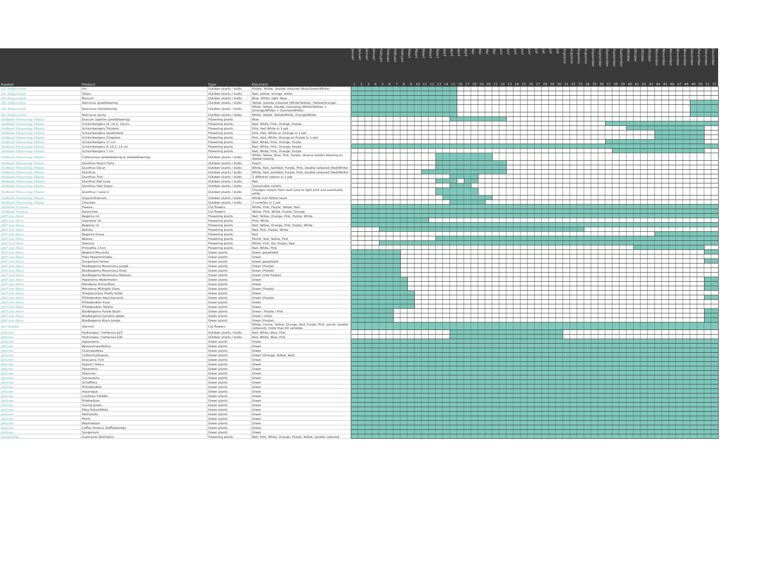| | | | | Januari | Januari | Januari | Januari | Februari | Februari | Februari | Februari | Maart | Maart | Maart | Maart | Maart | April | April | April | April | Mei | Mei | Mei | Mei | Juni | Juni | Juni | Juni | Juni | Juli | Juli | Juli | Juli | Augustus | Augustus | Augustus | Augustus | September | September | September | September | September | Oktober | Oktober | Oktober | Oktober | November | November | November | November | November | December | December | December | December |
| --- | --- | --- | --- | --- | --- | --- | --- | --- | --- | --- | --- | --- | --- | --- | --- | --- | --- | --- | --- | --- | --- | --- | --- | --- | --- | --- | --- | --- | --- | --- | --- | --- | --- | --- | --- | --- | --- | --- | --- | --- | --- | --- | --- | --- | --- | --- | --- | --- | --- | --- | --- | --- | --- | --- | --- |
| Kweker | Product | Type | Kleur(en) | 1 | 2 | 3 | 4 | 5 | 6 | 7 | 8 | 9 | 10 | 11 | 12 | 13 | 14 | 15 | 16 | 17 | 18 | 19 | 20 | 21 | 22 | 23 | 24 | 25 | 26 | 27 | 28 | 29 | 30 | 31 | 32 | 33 | 34 | 35 | 36 | 37 | 38 | 39 | 40 | 41 | 42 | 43 | 44 | 45 | 46 | 47 | 48 | 49 | 50 | 51 | 52 |
| HL Hogervorst | Iris | Outdoor plants / bulbs | Purple, Yellow, Double coloured (Blue/Green/White) | | | | | | | | | | | | | | | | | | | | | | | | | | | | | | | | | | | | | | | | | | | | | | | | | | | | |
| HL Hogervorst | Tulipa | Outdoor plants / bulbs | Red, yellow, orange, white | | | | | | | | | | | | | | | | | | | | | | | | | | | | | | | | | | | | | | | | | | | | | | | | | | | | |
| HL Hogervorst | Muscari | Outdoor plants / bulbs | Blue, White, light- Blue | | | | | | | | | | | | | | | | | | | | | | | | | | | | | | | | | | | | | | | | | | | | | | | | | | | | |
| HL Hogervorst | Narcissus grootbloemig | Outdoor plants / bulbs | Yellow, Double coloured (White/Yellow), (Yellow/Orange) | | | | | | | | | | | | | | | | | | | | | | | | | | | | | | | | | | | | | | | | | | | | | | | | | | | | |
| HL Hogervorst | Narcissus kleinbloemig | Outdoor plants / bulbs | White, Yellow, Double colouredg (White/Yellow) + (Orange/White) + (Salmon/White) | | | | | | | | | | | | | | | | | | | | | | | | | | | | | | | | | | | | | | | | | | | | | | | | | | | | |
| HL Hogervorst | Narcissus spray | Outdoor plants / bulbs | White, Yellow, Yellow/White, Orange/White | | | | | | | | | | | | | | | | | | | | | | | | | | | | | | | | | | | | | | | | | | | | | | | | | | | | |
| Hofland Flowering Plants | Exacum Saphire (grootbloemig) | Flowering plants | Blue | | | | | | | | | | | | | | | | | | | | | | | | | | | | | | | | | | | | | | | | | | | | | | | | | | | | |
| Hofland Flowering Plants | Schlumbergera (9, 10,5, 13cm) | Flowering plants | Red, White, Pink, Orange, Purple | | | | | | | | | | | | | | | | | | | | | | | | | | | | | | | | | | | | | | | | | | | | | | | | | | | | |
| Hofland Flowering Plants | Schlumbergera Tricolore | Flowering plants | Pink, Red White in 1 pot | | | | | | | | | | | | | | | | | | | | | | | | | | | | | | | | | | | | | | | | | | | | | | | | | | | | |
| Hofland Flowering Plants | Schlumbergera Quattrolore | Flowering plants | Pink, Red, White en Orange in 1 pot | | | | | | | | | | | | | | | | | | | | | | | | | | | | | | | | | | | | | | | | | | | | | | | | | | | | |
| Hofland Flowering Plants | Schlumbergera Cingolore | Flowering plants | Pink, Red, White, Orange en Purple in 1 pot | | | | | | | | | | | | | | | | | | | | | | | | | | | | | | | | | | | | | | | | | | | | | | | | | | | | |
| Hofland Flowering Plants | Schlumbergera 17 cm | Flowering plants | Red, White, Pink, Orange, Purple | | | | | | | | | | | | | | | | | | | | | | | | | | | | | | | | | | | | | | | | | | | | | | | | | | | | |
| Hofland Flowering Plants | Schlumbergera 9, 10,5, 13 cm | Flowering plants | Red, White, Pink, Orange, Purple | | | | | | | | | | | | | | | | | | | | | | | | | | | | | | | | | | | | | | | | | | | | | | | | | | | | |
| Hofland Flowering Plants | Schlumbergera 7 cm | Flowering plants | Red, White, Pink, Orange, Purple | | | | | | | | | | | | | | | | | | | | | | | | | | | | | | | | | | | | | | | | | | | | | | | | | | | | |
| Hofland Flowering Plants | Calibrachoa (enkelbloemig & dubbelbloemig) | Outdoor plants / bulbs | White, Yellow, Blue, Pink, Purple, diverse dubbel bloemig en dubbel kleurig | | | | | | | | | | | | | | | | | | | | | | | | | | | | | | | | | | | | | | | | | | | | | | | | | | | | |
| Hofland Flowering Plants | Dianthus Peach Party | Outdoor plants / bulbs | Peach | | | | | | | | | | | | | | | | | | | | | | | | | | | | | | | | | | | | | | | | | | | | | | | | | | | | |
| Hofland Flowering Plants | Dianthus Oscar | Outdoor plants / bulbs | White, Red, darkRed, Purple, Pink, Double coloured (Red/White) | | | | | | | | | | | | | | | | | | | | | | | | | | | | | | | | | | | | | | | | | | | | | | | | | | | | |
| Hofland Flowering Plants | Dianthus | Outdoor plants / bulbs | White, Red, darkRed, Purple, Pink, Double coloured (Red/White) | | | | | | | | | | | | | | | | | | | | | | | | | | | | | | | | | | | | | | | | | | | | | | | | | | | | |
| Hofland Flowering Plants | Dianthus Trixi | Outdoor plants / bulbs | 3 different colours in 1 pot | | | | | | | | | | | | | | | | | | | | | | | | | | | | | | | | | | | | | | | | | | | | | | | | | | | | |
| Hofland Flowering Plants | Dianthus Red Love | Outdoor plants / bulbs | Red | | | | | | | | | | | | | | | | | | | | | | | | | | | | | | | | | | | | | | | | | | | | | | | | | | | | |
| Hofland Flowering Plants | Dianthus Feel Green | Outdoor plants / bulbs | Sustainable variety | | | | | | | | | | | | | | | | | | | | | | | | | | | | | | | | | | | | | | | | | | | | | | | | | | | | |
| Hofland Flowering Plants | Dianthus I Love U | Outdoor plants / bulbs | Changes colours from dark pink to light pink and eventually white | | | | | | | | | | | | | | | | | | | | | | | | | | | | | | | | | | | | | | | | | | | | | | | | | | | | |
| Hofland Flowering Plants | Argyranthemum | Outdoor plants / bulbs | White met Yellow heart | | | | | | | | | | | | | | | | | | | | | | | | | | | | | | | | | | | | | | | | | | | | | | | | | | | | |
| Hofland Flowering Plants | Checkies | Outdoor plants / bulbs | 3 varieties in 1 pot | | | | | | | | | | | | | | | | | | | | | | | | | | | | | | | | | | | | | | | | | | | | | | | | | | | | |
| Hofland Freesia | Freesia | Cut flowers | White, Pink, Purple, Yellow, Red | | | | | | | | | | | | | | | | | | | | | | | | | | | | | | | | | | | | | | | | | | | | | | | | | | | | |
| Hofland Freesia | Kalanchoe | Cut flowers | Yellow, Pink, White, Purple, Orange | | | | | | | | | | | | | | | | | | | | | | | | | | | | | | | | | | | | | | | | | | | | | | | | | | | | |
| J&P ten Have | Begonia 14 | Flowering plants | Red, Yellow, Orange, Pink, Purple, White | | | | | | | | | | | | | | | | | | | | | | | | | | | | | | | | | | | | | | | | | | | | | | | | | | | | |
| J&P ten Have | Valentino 14 | Flowering plants | Pink, White | | | | | | | | | | | | | | | | | | | | | | | | | | | | | | | | | | | | | | | | | | | | | | | | | | | | |
| J&P ten Have | Begonia 12 | Flowering plants | Red, Yellow, Orange, Pink, Purple, White | | | | | | | | | | | | | | | | | | | | | | | | | | | | | | | | | | | | | | | | | | | | | | | | | | | | |
| J&P ten Have | Betulia | Flowering plants | Red, Pink, Purple, White | | | | | | | | | | | | | | | | | | | | | | | | | | | | | | | | | | | | | | | | | | | | | | | | | | | | |
| J&P ten Have | Begonia Grace | Flowering plants | Red | | | | | | | | | | | | | | | | | | | | | | | | | | | | | | | | | | | | | | | | | | | | | | | | | | | | |
| J&P ten Have | Belove | Flowering plants | Perzik, Red, Yellow, Pink | | | | | | | | | | | | | | | | | | | | | | | | | | | | | | | | | | | | | | | | | | | | | | | | | | | | |
| J&P ten Have | Gloxinia | Flowering plants | White, Pink, lila, Purple, Red | | | | | | | | | | | | | | | | | | | | | | | | | | | | | | | | | | | | | | | | | | | | | | | | | | | | |
| J&P ten Have | Princettia 17cm | Flowering plants | Red, White, Pink | | | | | | | | | | | | | | | | | | | | | | | | | | | | | | | | | | | | | | | | | | | | | | | | | | | | |
| J&P ten Have | Begonia Maculata | Green plants | Green gespikkeld | | | | | | | | | | | | | | | | | | | | | | | | | | | | | | | | | | | | | | | | | | | | | | | | | | | | |
| J&P ten Have | Pilea Peperomioides | Green plants | Green | | | | | | | | | | | | | | | | | | | | | | | | | | | | | | | | | | | | | | | | | | | | | | | | | | | | |
| J&P ten Have | Syngonium Arrow | Green plants | Green gespikkeld | | | | | | | | | | | | | | | | | | | | | | | | | | | | | | | | | | | | | | | | | | | | | | | | | | | | |
| J&P ten Have | Bladbegonia Masoniana Jungle | Green plants | Green (Purple) | | | | | | | | | | | | | | | | | | | | | | | | | | | | | | | | | | | | | | | | | | | | | | | | | | | | |
| J&P ten Have | Bladbegonia Masoniana River | Green plants | Green (Purple) | | | | | | | | | | | | | | | | | | | | | | | | | | | | | | | | | | | | | | | | | | | | | | | | | | | | |
| J&P ten Have | Bladbegonia Masoniana Moutain | Green plants | Green (met Purple) | | | | | | | | | | | | | | | | | | | | | | | | | | | | | | | | | | | | | | | | | | | | | | | | | | | | |
| J&P ten Have | Peperomia Watermelon | Green plants | Green | | | | | | | | | | | | | | | | | | | | | | | | | | | | | | | | | | | | | | | | | | | | | | | | | | | | |
| J&P ten Have | Monolena Primuliflora | Green plants | Green | | | | | | | | | | | | | | | | | | | | | | | | | | | | | | | | | | | | | | | | | | | | | | | | | | | | |
| J&P ten Have | Monolena Midnight Glory | Green plants | Green (Purple) | | | | | | | | | | | | | | | | | | | | | | | | | | | | | | | | | | | | | | | | | | | | | | | | | | | | |
| J&P ten Have | Streptocarpus Pretty turtle | Green plants | Green | | | | | | | | | | | | | | | | | | | | | | | | | | | | | | | | | | | | | | | | | | | | | | | | | | | | |
| J&P ten Have | Philodendron Red Diamond | Green plants | Green (Purple) | | | | | | | | | | | | | | | | | | | | | | | | | | | | | | | | | | | | | | | | | | | | | | | | | | | | |
| J&P ten Have | Philodendron Fuse | Green plants | Green | | | | | | | | | | | | | | | | | | | | | | | | | | | | | | | | | | | | | | | | | | | | | | | | | | | | |
| J&P ten Have | Philodendron Trophy | Green plants | Green | | | | | | | | | | | | | | | | | | | | | | | | | | | | | | | | | | | | | | | | | | | | | | | | | | | | |
| J&P ten Have | Bladbegonia Purple Blush | Green plants | Green / Purple / Pink | | | | | | | | | | | | | | | | | | | | | | | | | | | | | | | | | | | | | | | | | | | | | | | | | | | | |
| J&P ten Have | Bladbegonia Sumatra green | Green plants | Green / zilver | | | | | | | | | | | | | | | | | | | | | | | | | | | | | | | | | | | | | | | | | | | | | | | | | | | | |
| J&P ten Have | Bladbegonia Black Jungle | Green plants | Green (Purple) | | | | | | | | | | | | | | | | | | | | | | | | | | | | | | | | | | | | | | | | | | | | | | | | | | | | |
| Jac Oudijk | Germini | Cut flowers | White, Creme, Yellow, Orange, Red, Purple, Pink, perzik, Double coloured), more than 60 varieties | | | | | | | | | | | | | | | | | | | | | | | | | | | | | | | | | | | | | | | | | | | | | | | | | | | | |
| JoGrow | Hydrangea / hortensia p23 | Outdoor plants / bulbs | Red, White, Blue, Pink | | | | | | | | | | | | | | | | | | | | | | | | | | | | | | | | | | | | | | | | | | | | | | | | | | | | |
| JoGrow | Hydrangea / hortensia p30 | Outdoor plants / bulbs | Red, White, Blue, Pink | | | | | | | | | | | | | | | | | | | | | | | | | | | | | | | | | | | | | | | | | | | | | | | | | | | | |
| JoGrow | Aglaonema | Green plants | Green | | | | | | | | | | | | | | | | | | | | | | | | | | | | | | | | | | | | | | | | | | | | | | | | | | | | |
| JoGrow | Beaucarnea/Nolina | Green plants | Green | | | | | | | | | | | | | | | | | | | | | | | | | | | | | | | | | | | | | | | | | | | | | | | | | | | | |
| JoGrow | Chamaedorea | Green plants | Green | | | | | | | | | | | | | | | | | | | | | | | | | | | | | | | | | | | | | | | | | | | | | | | | | | | | |
| JoGrow | Croton/Codiaeum | Green plants | Green (Orange, Yellow, Red) | | | | | | | | | | | | | | | | | | | | | | | | | | | | | | | | | | | | | | | | | | | | | | | | | | | | |
| JoGrow | Dracaena 7cm | Green plants | Green | | | | | | | | | | | | | | | | | | | | | | | | | | | | | | | | | | | | | | | | | | | | | | | | | | | | |
| JoGrow | Dypsis / Areca | Green plants | Green | | | | | | | | | | | | | | | | | | | | | | | | | | | | | | | | | | | | | | | | | | | | | | | | | | | | |
| JoGrow | Peperomia | Green plants | Green | | | | | | | | | | | | | | | | | | | | | | | | | | | | | | | | | | | | | | | | | | | | | | | | | | | | |
| JoGrow | Polyscias | Green plants | Green | | | | | | | | | | | | | | | | | | | | | | | | | | | | | | | | | | | | | | | | | | | | | | | | | | | | |
| JoGrow | Sansevieria | Green plants | Green | | | | | | | | | | | | | | | | | | | | | | | | | | | | | | | | | | | | | | | | | | | | | | | | | | | | |
| JoGrow | Schefflera | Green plants | Green | | | | | | | | | | | | | | | | | | | | | | | | | | | | | | | | | | | | | | | | | | | | | | | | | | | | |
| JoGrow | Philodendron | Green plants | Green | | | | | | | | | | | | | | | | | | | | | | | | | | | | | | | | | | | | | | | | | | | | | | | | | | | | |
| JoGrow | Asparagus | Green plants | Green | | | | | | | | | | | | | | | | | | | | | | | | | | | | | | | | | | | | | | | | | | | | | | | | | | | | |
| JoGrow | Calathea Freddie | Green plants | Green | | | | | | | | | | | | | | | | | | | | | | | | | | | | | | | | | | | | | | | | | | | | | | | | | | | | |
| JoGrow | Phlebodium | Green plants | Green | | | | | | | | | | | | | | | | | | | | | | | | | | | | | | | | | | | | | | | | | | | | | | | | | | | | |
| JoGrow | Overig groen | Green plants | Green | | | | | | | | | | | | | | | | | | | | | | | | | | | | | | | | | | | | | | | | | | | | | | | | | | | | |
| JoGrow | Pilea Rotundifolia | Green plants | Green | | | | | | | | | | | | | | | | | | | | | | | | | | | | | | | | | | | | | | | | | | | | | | | | | | | | |
| JoGrow | Hemionitis | Green plants | Green | | | | | | | | | | | | | | | | | | | | | | | | | | | | | | | | | | | | | | | | | | | | | | | | | | | | |
| JoGrow | Pteris | Green plants | Green | | | | | | | | | | | | | | | | | | | | | | | | | | | | | | | | | | | | | | | | | | | | | | | | | | | | |
| JoGrow | Nephrolepis | Green plants | Green | | | | | | | | | | | | | | | | | | | | | | | | | | | | | | | | | | | | | | | | | | | | | | | | | | | | |
| JoGrow | Coffea Arabica (koffieplantje) | Green plants | Green | | | | | | | | | | | | | | | | | | | | | | | | | | | | | | | | | | | | | | | | | | | | | | | | | | | | |
| JoGrow | Syngonium | Green plants | Green | | | | | | | | | | | | | | | | | | | | | | | | | | | | | | | | | | | | | | | | | | | | | | | | | | | | |
| JungleStar | Guzmania (Bromelia) | Flowering plants | Red, Pink, White, Orange, Purple, Yellow, Double coloured | | | | | | | | | | | | | | | | | | | | | | | | | | | | | | | | | | | | | | | | | | | | | | | | | | | | |